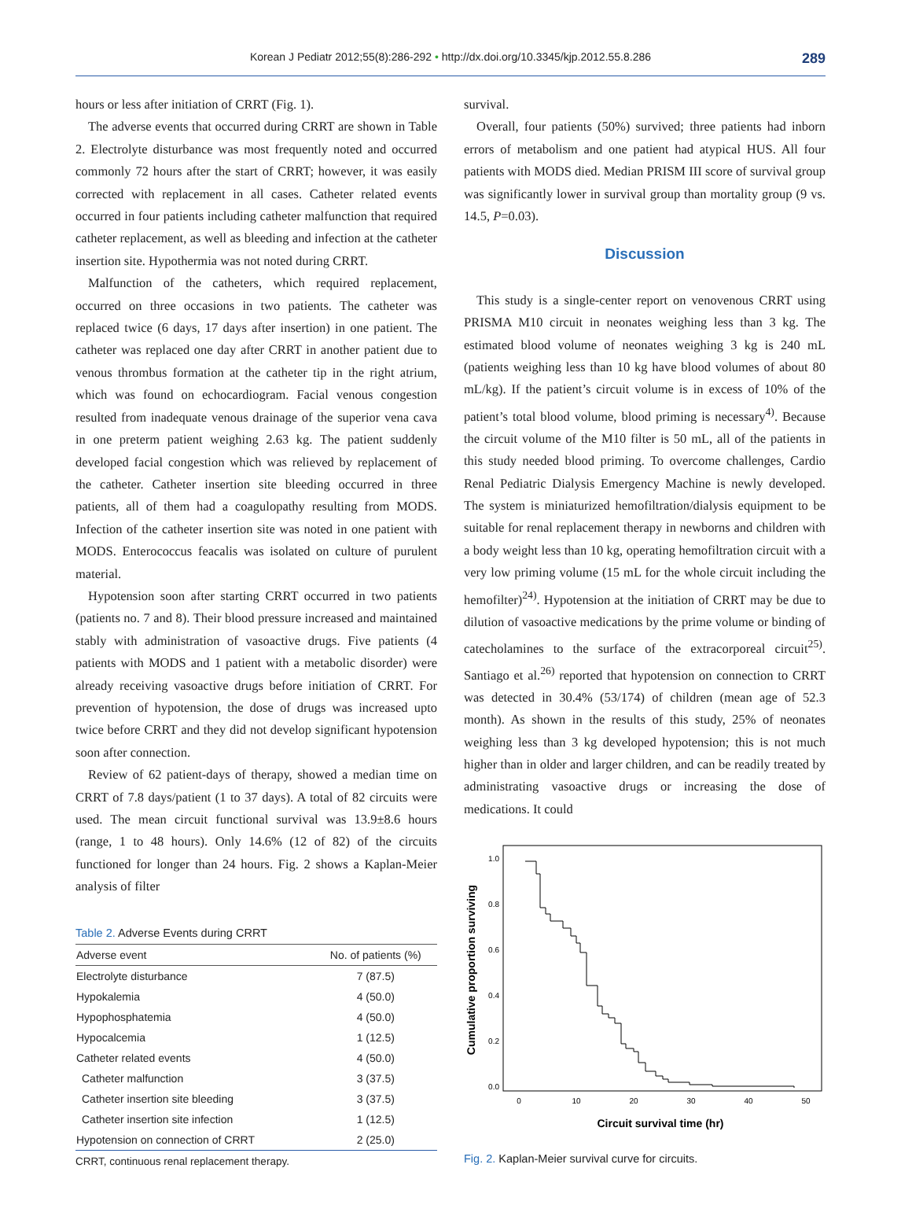Korean J Pediatr 2012;55(8):286-292 • http://dx.doi.org/10.3345/kjp.2012.55.8.286
289
hours or less after initiation of CRRT (Fig. 1).
The adverse events that occurred during CRRT are shown in Table 2. Electrolyte disturbance was most frequently noted and occurred commonly 72 hours after the start of CRRT; however, it was easily corrected with replacement in all cases. Catheter related events occurred in four patients including catheter malfunction that required catheter replacement, as well as bleeding and infection at the catheter insertion site. Hypothermia was not noted during CRRT.
Malfunction of the catheters, which required replacement, occurred on three occasions in two patients. The catheter was replaced twice (6 days, 17 days after insertion) in one patient. The catheter was replaced one day after CRRT in another patient due to venous thrombus formation at the catheter tip in the right atrium, which was found on echocardiogram. Facial venous congestion resulted from inadequate venous drainage of the superior vena cava in one preterm patient weighing 2.63 kg. The patient suddenly developed facial congestion which was relieved by replacement of the catheter. Catheter insertion site bleeding occurred in three patients, all of them had a coagulopathy resulting from MODS. Infection of the catheter insertion site was noted in one patient with MODS. Enterococcus feacalis was isolated on culture of purulent material.
Hypotension soon after starting CRRT occurred in two patients (patients no. 7 and 8). Their blood pressure increased and maintained stably with administration of vasoactive drugs. Five patients (4 patients with MODS and 1 patient with a metabolic disorder) were already receiving vasoactive drugs before initiation of CRRT. For prevention of hypotension, the dose of drugs was increased upto twice before CRRT and they did not develop significant hypotension soon after connection.
Review of 62 patient-days of therapy, showed a median time on CRRT of 7.8 days/patient (1 to 37 days). A total of 82 circuits were used. The mean circuit functional survival was 13.9±8.6 hours (range, 1 to 48 hours). Only 14.6% (12 of 82) of the circuits functioned for longer than 24 hours. Fig. 2 shows a Kaplan-Meier analysis of filter
Table 2. Adverse Events during CRRT
| Adverse event | No. of patients (%) |
| --- | --- |
| Electrolyte disturbance | 7 (87.5) |
| Hypokalemia | 4 (50.0) |
| Hypophosphatemia | 4 (50.0) |
| Hypocalcemia | 1 (12.5) |
| Catheter related events | 4 (50.0) |
| Catheter malfunction | 3 (37.5) |
| Catheter insertion site bleeding | 3 (37.5) |
| Catheter insertion site infection | 1 (12.5) |
| Hypotension on connection of CRRT | 2 (25.0) |
CRRT, continuous renal replacement therapy.
survival.
Overall, four patients (50%) survived; three patients had inborn errors of metabolism and one patient had atypical HUS. All four patients with MODS died. Median PRISM III score of survival group was significantly lower in survival group than mortality group (9 vs. 14.5, P=0.03).
Discussion
This study is a single-center report on venovenous CRRT using PRISMA M10 circuit in neonates weighing less than 3 kg. The estimated blood volume of neonates weighing 3 kg is 240 mL (patients weighing less than 10 kg have blood volumes of about 80 mL/kg). If the patient’s circuit volume is in excess of 10% of the patient’s total blood volume, blood priming is necessary<sup>4)</sup>. Because the circuit volume of the M10 filter is 50 mL, all of the patients in this study needed blood priming. To overcome challenges, Cardio Renal Pediatric Dialysis Emergency Machine is newly developed. The system is miniaturized hemofiltration/dialysis equipment to be suitable for renal replacement therapy in newborns and children with a body weight less than 10 kg, operating hemofiltration circuit with a very low priming volume (15 mL for the whole circuit including the hemofilter)<sup>24)</sup>. Hypotension at the initiation of CRRT may be due to dilution of vasoactive medications by the prime volume or binding of catecholamines to the surface of the extracorporeal circuit<sup>25)</sup>. Santiago et al.<sup>26)</sup> reported that hypotension on connection to CRRT was detected in 30.4% (53/174) of children (mean age of 52.3 month). As shown in the results of this study, 25% of neonates weighing less than 3 kg developed hypotension; this is not much higher than in older and larger children, and can be readily treated by administrating vasoactive drugs or increasing the dose of medications. It could
1.0
0.8
0.6
0.4
0.2
0.0
0
10
20
30
40
50
Circuit survival time (hr)
Cumulative proportion surviving
Fig. 2. Kaplan-Meier survival curve for circuits.